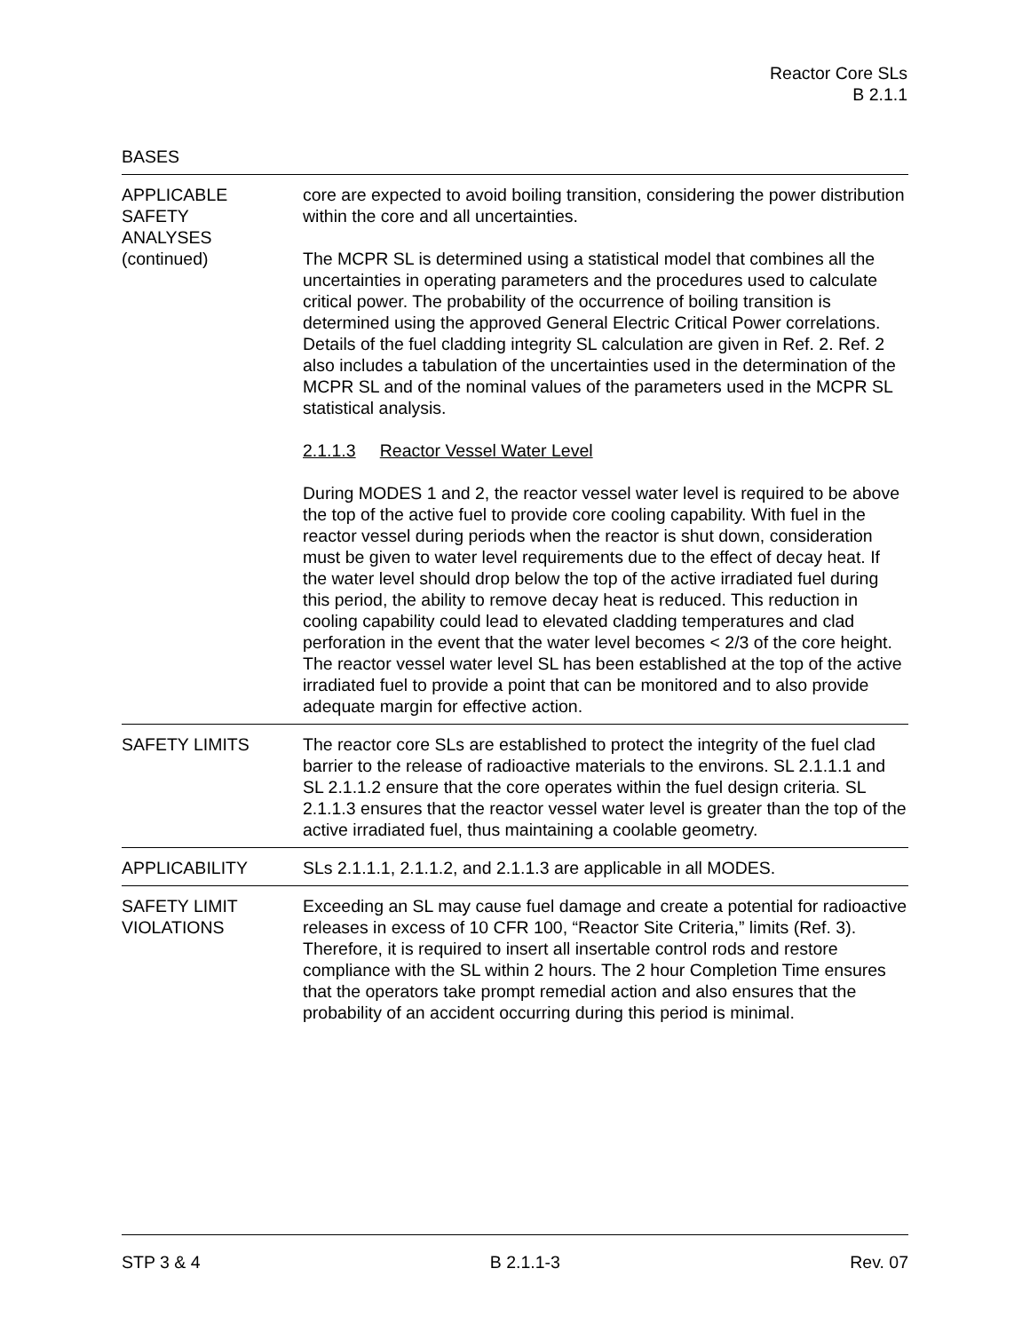Reactor Core SLs
B 2.1.1
BASES
APPLICABLE
SAFETY
ANALYSES
(continued)
core are expected to avoid boiling transition, considering the power distribution within the core and all uncertainties.
The MCPR SL is determined using a statistical model that combines all the uncertainties in operating parameters and the procedures used to calculate critical power. The probability of the occurrence of boiling transition is determined using the approved General Electric Critical Power correlations. Details of the fuel cladding integrity SL calculation are given in Ref. 2. Ref. 2 also includes a tabulation of the uncertainties used in the determination of the MCPR SL and of the nominal values of the parameters used in the MCPR SL statistical analysis.
2.1.1.3 Reactor Vessel Water Level
During MODES 1 and 2, the reactor vessel water level is required to be above the top of the active fuel to provide core cooling capability. With fuel in the reactor vessel during periods when the reactor is shut down, consideration must be given to water level requirements due to the effect of decay heat. If the water level should drop below the top of the active irradiated fuel during this period, the ability to remove decay heat is reduced. This reduction in cooling capability could lead to elevated cladding temperatures and clad perforation in the event that the water level becomes < 2/3 of the core height. The reactor vessel water level SL has been established at the top of the active irradiated fuel to provide a point that can be monitored and to also provide adequate margin for effective action.
SAFETY LIMITS The reactor core SLs are established to protect the integrity of the fuel clad barrier to the release of radioactive materials to the environs. SL 2.1.1.1 and SL 2.1.1.2 ensure that the core operates within the fuel design criteria. SL 2.1.1.3 ensures that the reactor vessel water level is greater than the top of the active irradiated fuel, thus maintaining a coolable geometry.
APPLICABILITY SLs 2.1.1.1, 2.1.1.2, and 2.1.1.3 are applicable in all MODES.
SAFETY LIMIT
VIOLATIONS
Exceeding an SL may cause fuel damage and create a potential for radioactive releases in excess of 10 CFR 100, “Reactor Site Criteria,” limits (Ref. 3). Therefore, it is required to insert all insertable control rods and restore compliance with the SL within 2 hours. The 2 hour Completion Time ensures that the operators take prompt remedial action and also ensures that the probability of an accident occurring during this period is minimal.
STP 3 & 4 B 2.1.1-3 Rev. 07